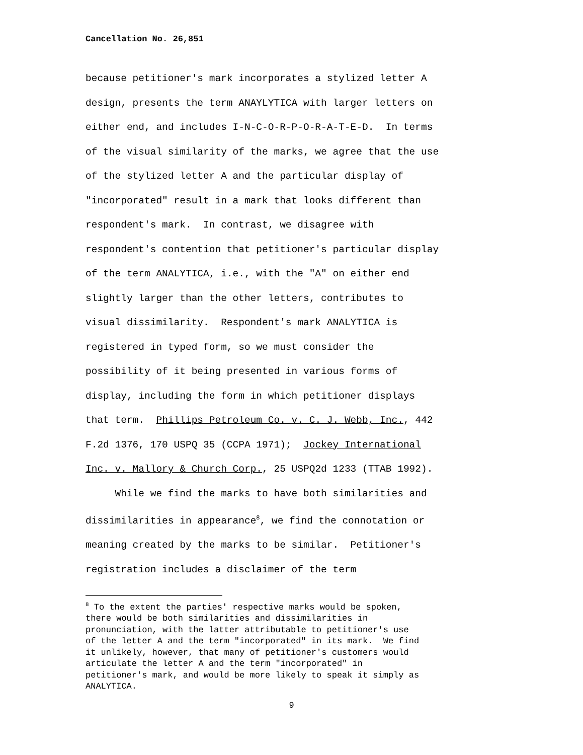Cancellation No. 26,851
because petitioner's mark incorporates a stylized letter A design, presents the term ANAYLYTICA with larger letters on either end, and includes I-N-C-O-R-P-O-R-A-T-E-D. In terms of the visual similarity of the marks, we agree that the use of the stylized letter A and the particular display of "incorporated" result in a mark that looks different than respondent's mark. In contrast, we disagree with respondent's contention that petitioner's particular display of the term ANALYTICA, i.e., with the "A" on either end slightly larger than the other letters, contributes to visual dissimilarity. Respondent's mark ANALYTICA is registered in typed form, so we must consider the possibility of it being presented in various forms of display, including the form in which petitioner displays that term. Phillips Petroleum Co. v. C. J. Webb, Inc., 442 F.2d 1376, 170 USPQ 35 (CCPA 1971); Jockey International Inc. v. Mallory & Church Corp., 25 USPQ2d 1233 (TTAB 1992).
While we find the marks to have both similarities and dissimilarities in appearance<sup>8</sup>, we find the connotation or meaning created by the marks to be similar. Petitioner's registration includes a disclaimer of the term
<sup>8</sup> To the extent the parties' respective marks would be spoken, there would be both similarities and dissimilarities in pronunciation, with the latter attributable to petitioner's use of the letter A and the term "incorporated" in its mark. We find it unlikely, however, that many of petitioner's customers would articulate the letter A and the term "incorporated" in petitioner's mark, and would be more likely to speak it simply as ANALYTICA.
9